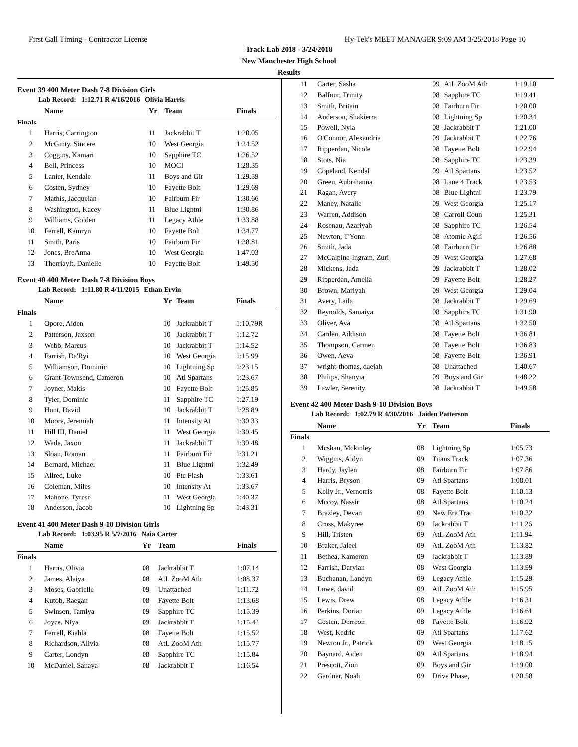First Call Timing - Contractor License Hy-Tek's MEET MANAGER 9:09 AM 3/25/2018 Page 10
Track Lab 2018 - 3/24/2018
New Manchester High School
Results
Event 39 400 Meter Dash 7-8 Division Girls
Lab Record: 1:12.71 R 4/16/2016 Olivia Harris
| | Name | Yr | Team | Finals |
| --- | --- | --- | --- | --- |
| Finals | | | | |
| 1 | Harris, Carrington | 11 | Jackrabbit T | 1:20.05 |
| 2 | McGinty, Sincere | 10 | West Georgia | 1:24.52 |
| 3 | Coggins, Kamari | 10 | Sapphire TC | 1:26.52 |
| 4 | Bell, Princess | 10 | MOCI | 1:28.35 |
| 5 | Lanier, Kendale | 11 | Boys and Gir | 1:29.59 |
| 6 | Costen, Sydney | 10 | Fayette Bolt | 1:29.69 |
| 7 | Mathis, Jacquelan | 10 | Fairburn Fir | 1:30.66 |
| 8 | Washington, Kacey | 11 | Blue Lightni | 1:30.86 |
| 9 | Williams, Golden | 11 | Legacy Athle | 1:33.88 |
| 10 | Ferrell, Kamryn | 10 | Fayette Bolt | 1:34.77 |
| 11 | Smith, Paris | 10 | Fairburn Fir | 1:38.81 |
| 12 | Jones, BreAnna | 10 | West Georgia | 1:47.03 |
| 13 | Therriaylt, Danielle | 10 | Fayette Bolt | 1:49.50 |
Event 40 400 Meter Dash 7-8 Division Boys
Lab Record: 1:11.80 R 4/11/2015 Ethan Ervin
| | Name | Yr | Team | Finals |
| --- | --- | --- | --- | --- |
| Finals | | | | |
| 1 | Opore, Aiden | 10 | Jackrabbit T | 1:10.79R |
| 2 | Patterson, Jaxson | 10 | Jackrabbit T | 1:12.72 |
| 3 | Webb, Marcus | 10 | Jackrabbit T | 1:14.52 |
| 4 | Farrish, Da'Ryi | 10 | West Georgia | 1:15.99 |
| 5 | Williamson, Dominic | 10 | Lightning Sp | 1:23.15 |
| 6 | Grant-Townsend, Cameron | 10 | Atl Spartans | 1:23.67 |
| 7 | Joyner, Makis | 10 | Fayette Bolt | 1:25.85 |
| 8 | Tyler, Dominic | 11 | Sapphire TC | 1:27.19 |
| 9 | Hunt, David | 10 | Jackrabbit T | 1:28.89 |
| 10 | Moore, Jeremiah | 11 | Intensity At | 1:30.33 |
| 11 | Hill III, Daniel | 11 | West Georgia | 1:30.45 |
| 12 | Wade, Jaxon | 11 | Jackrabbit T | 1:30.48 |
| 13 | Sloan, Roman | 11 | Fairburn Fir | 1:31.21 |
| 14 | Bernard, Michael | 11 | Blue Lightni | 1:32.49 |
| 15 | Allred, Luke | 10 | Ptc Flash | 1:33.61 |
| 16 | Coleman, Miles | 10 | Intensity At | 1:33.67 |
| 17 | Mahone, Tyrese | 11 | West Georgia | 1:40.37 |
| 18 | Anderson, Jacob | 10 | Lightning Sp | 1:43.31 |
Event 41 400 Meter Dash 9-10 Division Girls
Lab Record: 1:03.95 R 5/7/2016 Naia Carter
| | Name | Yr | Team | Finals |
| --- | --- | --- | --- | --- |
| Finals | | | | |
| 1 | Harris, Olivia | 08 | Jackrabbit T | 1:07.14 |
| 2 | James, Alaiya | 08 | AtL ZooM Ath | 1:08.37 |
| 3 | Moses, Gabrielle | 09 | Unattached | 1:11.72 |
| 4 | Kutob, Raegan | 08 | Fayette Bolt | 1:13.68 |
| 5 | Swinson, Tamiya | 09 | Sapphire TC | 1:15.39 |
| 6 | Joyce, Niya | 09 | Jackrabbit T | 1:15.44 |
| 7 | Ferrell, Kiahla | 08 | Fayette Bolt | 1:15.52 |
| 8 | Richardson, Alivia | 08 | AtL ZooM Ath | 1:15.77 |
| 9 | Carter, Londyn | 08 | Sapphire TC | 1:15.84 |
| 10 | McDaniel, Sanaya | 08 | Jackrabbit T | 1:16.54 |
| 11 | Carter, Sasha | 09 | AtL ZooM Ath | 1:19.10 |
| 12 | Balfour, Trinity | 08 | Sapphire TC | 1:19.41 |
| 13 | Smith, Britain | 08 | Fairburn Fir | 1:20.00 |
| 14 | Anderson, Shakierra | 08 | Lightning Sp | 1:20.34 |
| 15 | Powell, Nyla | 08 | Jackrabbit T | 1:21.00 |
| 16 | O'Connor, Alexandria | 09 | Jackrabbit T | 1:22.76 |
| 17 | Ripperdan, Nicole | 08 | Fayette Bolt | 1:22.94 |
| 18 | Stots, Nia | 08 | Sapphire TC | 1:23.39 |
| 19 | Copeland, Kendal | 09 | Atl Spartans | 1:23.52 |
| 20 | Green, Aubrihanna | 08 | Lane 4 Track | 1:23.53 |
| 21 | Ragan, Avery | 08 | Blue Lightni | 1:23.79 |
| 22 | Maney, Natalie | 09 | West Georgia | 1:25.17 |
| 23 | Warren, Addison | 08 | Carroll Coun | 1:25.31 |
| 24 | Rosenau, Azariyah | 08 | Sapphire TC | 1:26.54 |
| 25 | Newton, T'Yonn | 08 | Atomic Agili | 1:26.56 |
| 26 | Smith, Jada | 08 | Fairburn Fir | 1:26.88 |
| 27 | McCalpine-Ingram, Zuri | 09 | West Georgia | 1:27.68 |
| 28 | Mickens, Jada | 09 | Jackrabbit T | 1:28.02 |
| 29 | Ripperdan, Amelia | 09 | Fayette Bolt | 1:28.27 |
| 30 | Brown, Mariyah | 09 | West Georgia | 1:29.04 |
| 31 | Avery, Laila | 08 | Jackrabbit T | 1:29.69 |
| 32 | Reynolds, Samaiya | 08 | Sapphire TC | 1:31.90 |
| 33 | Oliver, Ava | 08 | Atl Spartans | 1:32.50 |
| 34 | Carden, Addison | 08 | Fayette Bolt | 1:36.81 |
| 35 | Thompson, Carmen | 08 | Fayette Bolt | 1:36.83 |
| 36 | Owen, Aeva | 08 | Fayette Bolt | 1:36.91 |
| 37 | wright-thomas, daejah | 08 | Unattached | 1:40.67 |
| 38 | Philips, Shanyia | 09 | Boys and Gir | 1:48.22 |
| 39 | Lawler, Serenity | 08 | Jackrabbit T | 1:49.58 |
Event 42 400 Meter Dash 9-10 Division Boys
Lab Record: 1:02.79 R 4/30/2016 Jaiden Patterson
| | Name | Yr | Team | Finals |
| --- | --- | --- | --- | --- |
| Finals | | | | |
| 1 | Mcshan, Mckinley | 08 | Lightning Sp | 1:05.73 |
| 2 | Wiggins, Aidyn | 09 | Titans Track | 1:07.36 |
| 3 | Hardy, Jaylen | 08 | Fairburn Fir | 1:07.86 |
| 4 | Harris, Bryson | 09 | Atl Spartans | 1:08.01 |
| 5 | Kelly Jr., Vernorris | 08 | Fayette Bolt | 1:10.13 |
| 6 | Mccoy, Nassir | 08 | Atl Spartans | 1:10.24 |
| 7 | Brazley, Devan | 09 | New Era Trac | 1:10.32 |
| 8 | Cross, Makyree | 09 | Jackrabbit T | 1:11.26 |
| 9 | Hill, Tristen | 09 | AtL ZooM Ath | 1:11.94 |
| 10 | Braker, Jaleel | 09 | AtL ZooM Ath | 1:13.82 |
| 11 | Bethea, Kameron | 09 | Jackrabbit T | 1:13.89 |
| 12 | Farrish, Daryian | 08 | West Georgia | 1:13.99 |
| 13 | Buchanan, Landyn | 09 | Legacy Athle | 1:15.29 |
| 14 | Lowe, david | 09 | AtL ZooM Ath | 1:15.95 |
| 15 | Lewis, Drew | 08 | Legacy Athle | 1:16.31 |
| 16 | Perkins, Dorian | 09 | Legacy Athle | 1:16.61 |
| 17 | Costen, Derreon | 08 | Fayette Bolt | 1:16.92 |
| 18 | West, Kedric | 09 | Atl Spartans | 1:17.62 |
| 19 | Newton Jr., Patrick | 09 | West Georgia | 1:18.15 |
| 20 | Baynard, Aiden | 09 | Atl Spartans | 1:18.94 |
| 21 | Prescott, Zion | 09 | Boys and Gir | 1:19.00 |
| 22 | Gardner, Noah | 09 | Drive Phase, | 1:20.58 |